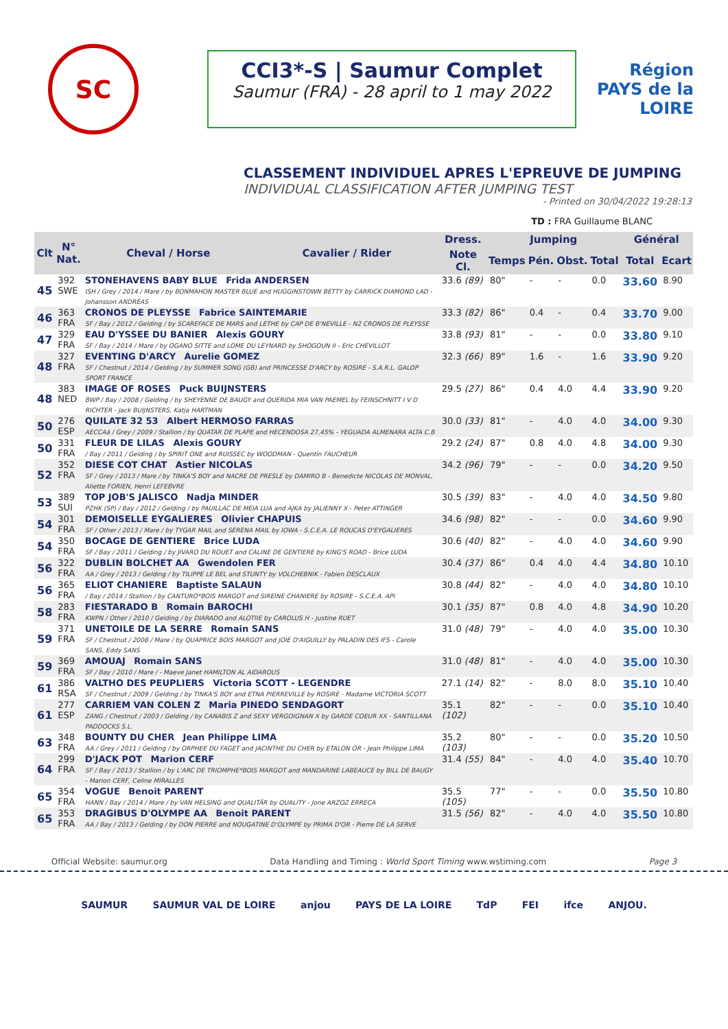SC
CCI3*-S | Saumur Complet
Saumur (FRA) - 28 april to 1 may 2022
Région
PAYS de la
LOIRE
CLASSEMENT INDIVIDUEL APRES L'EPREUVE DE JUMPING
INDIVIDUAL CLASSIFICATION AFTER JUMPING TEST
- Printed on 30/04/2022 19:28:13
TD : FRA Guillaume BLANC
| Clt | N° Nat. | Cheval / Horse | Cavalier / Rider | Dress. | Jumping | | | | Général | |
| --- | --- | --- | --- | --- | --- | --- | --- | --- | --- | --- |
| | | | | Note Cl. | Temps | Pén. | Obst. | Total | Total | Ecart |
| 45 | 392 SWE | STONEHAVENS BABY BLUE Frida ANDERSEN ISH / Grey / 2014 / Mare / by BONMAHON MASTER BLUE and HUGGINSTOWN BETTY by CARRICK DIAMOND LAD - Johansson ANDRÉAS | | 33.6 (89) | 80" | - | - | 0.0 | 33.60 | 8.90 |
| 46 | 363 FRA | CRONOS DE PLEYSSE Fabrice SAINTEMARIE SF / Bay / 2012 / Gelding / by SCAREFACE DE MARS and LETHE by CAP DE B'NEVILLE - N2 CRONOS DE PLEYSSE | | 33.3 (82) | 86" | 0.4 | - | 0.4 | 33.70 | 9.00 |
| 47 | 329 FRA | EAU D'YSSEE DU BANIER Alexis GOURY SF / Bay / 2014 / Mare / by OGANO SITTE and LOME DU LEYNARD by SHOGOUN II - Eric CHEVILLOT | | 33.8 (93) | 81" | - | - | 0.0 | 33.80 | 9.10 |
| 48 | 327 FRA | EVENTING D'ARCY Aurelie GOMEZ SF / Chestnut / 2014 / Gelding / by SUMMER SONG (GB) and PRINCESSE D'ARCY by ROSIRE - S.A.R.L. GALOP SPORT FRANCE | | 32.3 (66) | 89" | 1.6 | - | 1.6 | 33.90 | 9.20 |
| 48 | 383 NED | IMAGE OF ROSES Puck BUIJNSTERS BWP / Bay / 2008 / Gelding / by SHEYENNE DE BAUGY and QUERIDA MIA VAN PAEMEL by FEINSCHNITT I V D RICHTER - Jack BUIJNSTERS, Katja HARTMAN | | 29.5 (27) | 86" | 0.4 | 4.0 | 4.4 | 33.90 | 9.20 |
| 50 | 276 ESP | QUILATE 32 53 Albert HERMOSO FARRAS AECCAá / Grey / 2009 / Stallion / by QUATAR DE PLAPE and HECENDOSA 27,45% - YEGUADA ALMENARA ALTA C.B | | 30.0 (33) | 81" | - | 4.0 | 4.0 | 34.00 | 9.30 |
| 50 | 331 FRA | FLEUR DE LILAS Alexis GOURY / Bay / 2011 / Gelding / by SPIRIT ONE and RUISSEC by WOODMAN - Quentin FAUCHEUR | | 29.2 (24) | 87" | 0.8 | 4.0 | 4.8 | 34.00 | 9.30 |
| 52 | 352 FRA | DIESE COT CHAT Astier NICOLAS SF / Grey / 2013 / Mare / by TINKA'S BOY and NACRE DE PRESLE by DAMIRO B - Benedicte NICOLAS DE MONVAL, Aliette FORIEN, Henri LEFEBVRE | | 34.2 (96) | 79" | - | - | 0.0 | 34.20 | 9.50 |
| 53 | 389 SUI | TOP JOB'S JALISCO Nadja MINDER PZHK (SP) / Bay / 2012 / Gelding / by PAUILLAC DE MEIA LUA and AJKA by JALIENNY X - Peter ATTINGER | | 30.5 (39) | 83" | - | 4.0 | 4.0 | 34.50 | 9.80 |
| 54 | 301 FRA | DEMOISELLE EYGALIERES Olivier CHAPUIS SF / Other / 2013 / Mare / by TYGAR MAIL and SERENA MAIL by IOWA - S.C.E.A. LE ROUCAS D'EYGALIERES | | 34.6 (98) | 82" | - | - | 0.0 | 34.60 | 9.90 |
| 54 | 350 FRA | BOCAGE DE GENTIERE Brice LUDA SF / Bay / 2011 / Gelding / by JIVARO DU ROUET and CALINE DE GENTIERE by KING'S ROAD - Brice LUDA | | 30.6 (40) | 82" | - | 4.0 | 4.0 | 34.60 | 9.90 |
| 56 | 322 FRA | DUBLIN BOLCHET AA Gwendolen FER AA / Grey / 2013 / Gelding / by TILIPPE LE BEL and STUNTY by VOLCHEBNIK - Fabien DESCLAUX | | 30.4 (37) | 86" | 0.4 | 4.0 | 4.4 | 34.80 | 10.10 |
| 56 | 365 FRA | ELIOT CHANIERE Baptiste SALAUN / Bay / 2014 / Stallion / by CANTURO*BOIS MARGOT and SIREINE CHANIERE by ROSIRE - S.C.E.A. API | | 30.8 (44) | 82" | - | 4.0 | 4.0 | 34.80 | 10.10 |
| 58 | 283 FRA | FIESTARADO B Romain BAROCHI KWPN / Other / 2010 / Gelding / by DIARADO and ALOTIIE by CAROLUS H - Justine RUET | | 30.1 (35) | 87" | 0.8 | 4.0 | 4.8 | 34.90 | 10.20 |
| 59 | 371 FRA | UNETOILE DE LA SERRE Romain SANS SF / Chestnut / 2008 / Mare / by QUAPRICE BOIS MARGOT and JOIE D'AIGUILLY by PALADIN DES IFS - Carole SANS, Eddy SANS | | 31.0 (48) | 79" | - | 4.0 | 4.0 | 35.00 | 10.30 |
| 59 | 369 FRA | AMOUAJ Romain SANS SF / Bay / 2010 / Mare / - Maeve Janet HAMILTON AL AIDAROUS | | 31.0 (48) | 81" | - | 4.0 | 4.0 | 35.00 | 10.30 |
| 61 | 386 RSA | VALTHO DES PEUPLIERS Victoria SCOTT - LEGENDRE SF / Chestnut / 2009 / Gelding / by TINKA'S BOY and ETNA PIERREVILLE by ROSIRE - Madame VICTORIA SCOTT | | 27.1 (14) | 82" | - | 8.0 | 8.0 | 35.10 | 10.40 |
| 61 | 277 ESP | CARRIEM VAN COLEN Z Maria PINEDO SENDAGORT ZANG / Chestnut / 2003 / Gelding / by CANABIS Z and SEXY VERGOIGNAN X by GARDE COEUR XX - SANTILLANA PADDOCKS S.L. | | 35.1 (102) | 82" | - | - | 0.0 | 35.10 | 10.40 |
| 63 | 348 FRA | BOUNTY DU CHER Jean Philippe LIMA AA / Grey / 2011 / Gelding / by ORPHEE DU FAGET and JACINTHE DU CHER by ETALON OR - Jean Philippe LIMA | | 35.2 (103) | 80" | - | - | 0.0 | 35.20 | 10.50 |
| 64 | 299 FRA | D'JACK POT Marion CERF SF / Bay / 2013 / Stallion / by L'ARC DE TRIOMPHE*BOIS MARGOT and MANDARINE LABEAUCE by BILL DE BAUGY - Marion CERF, Celine MIRALLES | | 31.4 (55) | 84" | - | 4.0 | 4.0 | 35.40 | 10.70 |
| 65 | 354 FRA | VOGUE Benoit PARENT HANN / Bay / 2014 / Mare / by VAN HELSING and QUALITÄR by QUALITY - Jone ARZOZ ERRECA | | 35.5 (105) | 77" | - | - | 0.0 | 35.50 | 10.80 |
| 65 | 353 FRA | DRAGIBUS D'OLYMPE AA Benoit PARENT AA / Bay / 2013 / Gelding / by DON PIERRE and NOUGATINE D'OLYMPE by PRIMA D'OR - Pierre DE LA SERVE | | 31.5 (56) | 82" | - | 4.0 | 4.0 | 35.50 | 10.80 |
Official Website: saumur.org Data Handling and Timing : World Sport Timing www.wstiming.com Page 3
SAUMUR SAUMUR VAL DE LOIRE anjou PAYS DE LA LOIRE TdP FEI ifce ANJOU.